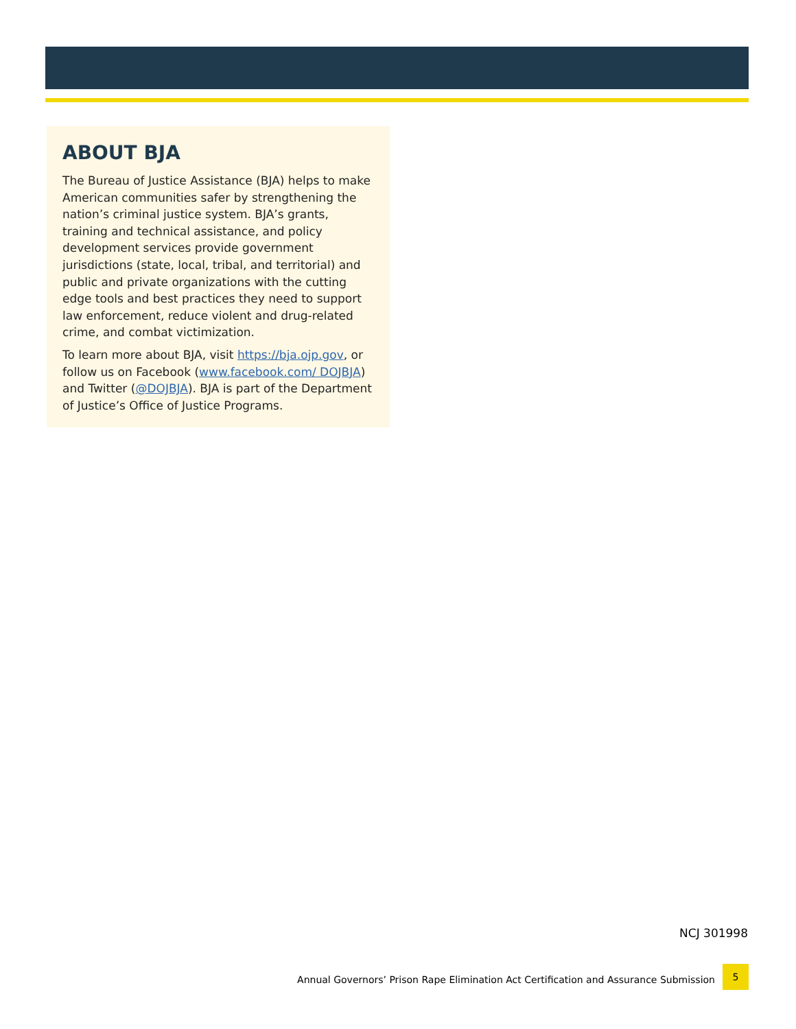ABOUT BJA
The Bureau of Justice Assistance (BJA) helps to make American communities safer by strengthening the nation’s criminal justice system. BJA’s grants, training and technical assistance, and policy development services provide government jurisdictions (state, local, tribal, and territorial) and public and private organizations with the cutting edge tools and best practices they need to support law enforcement, reduce violent and drug-related crime, and combat victimization.
To learn more about BJA, visit https://bja.ojp.gov, or follow us on Facebook (www.facebook.com/ DOJBJA) and Twitter (@DOJBJA). BJA is part of the Department of Justice’s Office of Justice Programs.
NCJ 301998
Annual Governors’ Prison Rape Elimination Act Certification and Assurance Submission
5